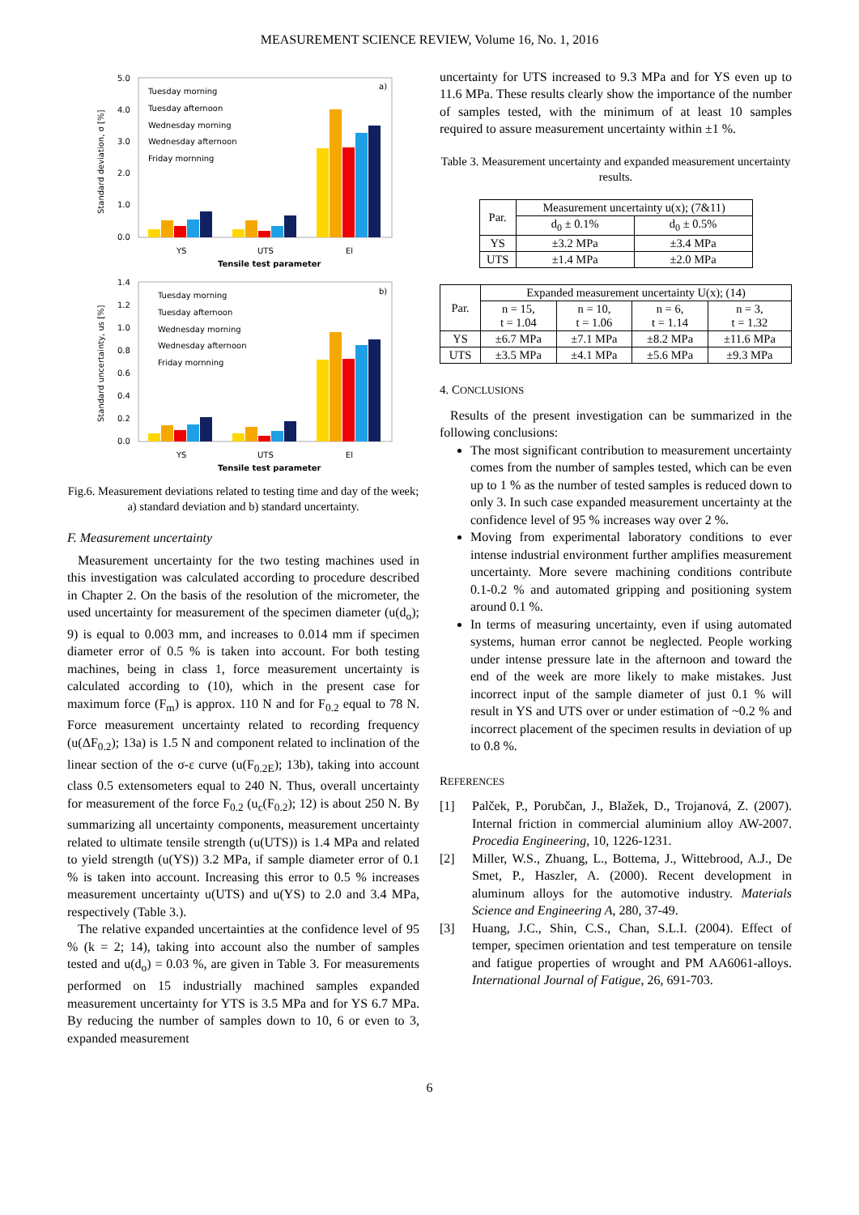MEASUREMENT SCIENCE REVIEW, Volume 16, No. 1, 2016
a)
5.0
4.0
3.0
2.0
1.0
0.0
Tuesday morning
Tuesday afternoon
Wednesday morning
Wednesday afternoon
Friday mornning
YS
UTS
El
Tensile test parameter
Standard deviation, σ [%]
b)
1.4
1.2
1.0
0.8
0.6
0.4
0.2
0.0
Tuesday morning
Tuesday afternoon
Wednesday morning
Wednesday afternoon
Friday mornning
YS
UTS
El
Tensile test parameter
Standard uncertainty, us [%]
Fig.6. Measurement deviations related to testing time and day of the week; a) standard deviation and b) standard uncertainty.
F. Measurement uncertainty
Measurement uncertainty for the two testing machines used in this investigation was calculated according to procedure described in Chapter 2. On the basis of the resolution of the micrometer, the used uncertainty for measurement of the specimen diameter (u(d<sub>o</sub>); 9) is equal to 0.003 mm, and increases to 0.014 mm if specimen diameter error of 0.5 % is taken into account. For both testing machines, being in class 1, force measurement uncertainty is calculated according to (10), which in the present case for maximum force (F<sub>m</sub>) is approx. 110 N and for F<sub>0.2</sub> equal to 78 N. Force measurement uncertainty related to recording frequency (u(ΔF<sub>0.2</sub>); 13a) is 1.5 N and component related to inclination of the linear section of the σ-ε curve (u(F<sub>0.2E</sub>); 13b), taking into account class 0.5 extensometers equal to 240 N. Thus, overall uncertainty for measurement of the force F<sub>0.2</sub> (u<sub>c</sub>(F<sub>0.2</sub>); 12) is about 250 N. By summarizing all uncertainty components, measurement uncertainty related to ultimate tensile strength (u(UTS)) is 1.4 MPa and related to yield strength (u(YS)) 3.2 MPa, if sample diameter error of 0.1 % is taken into account. Increasing this error to 0.5 % increases measurement uncertainty u(UTS) and u(YS) to 2.0 and 3.4 MPa, respectively (Table 3.).
The relative expanded uncertainties at the confidence level of 95 % (k = 2; 14), taking into account also the number of samples tested and u(d<sub>o</sub>) = 0.03 %, are given in Table 3. For measurements performed on 15 industrially machined samples expanded measurement uncertainty for YTS is 3.5 MPa and for YS 6.7 MPa. By reducing the number of samples down to 10, 6 or even to 3, expanded measurement
uncertainty for UTS increased to 9.3 MPa and for YS even up to 11.6 MPa. These results clearly show the importance of the number of samples tested, with the minimum of at least 10 samples required to assure measurement uncertainty within ±1 %.
Table 3. Measurement uncertainty and expanded measurement uncertainty results.
| Par. | Measurement uncertainty u(x); (7&11) | |
| --- | --- | --- |
| | d<sub>0</sub> ± 0.1% | d<sub>0</sub> ± 0.5% |
| YS | ±3.2 MPa | ±3.4 MPa |
| UTS | ±1.4 MPa | ±2.0 MPa |
| Par. | Expanded measurement uncertainty U(x); (14) | | | |
| --- | --- | --- | --- | --- |
| | n = 15, t = 1.04 | n = 10, t = 1.06 | n = 6, t = 1.14 | n = 3, t = 1.32 |
| YS | ±6.7 MPa | ±7.1 MPa | ±8.2 MPa | ±11.6 MPa |
| UTS | ±3.5 MPa | ±4.1 MPa | ±5.6 MPa | ±9.3 MPa |
4. CONCLUSIONS
Results of the present investigation can be summarized in the following conclusions:
The most significant contribution to measurement uncertainty comes from the number of samples tested, which can be even up to 1 % as the number of tested samples is reduced down to only 3. In such case expanded measurement uncertainty at the confidence level of 95 % increases way over 2 %.
Moving from experimental laboratory conditions to ever intense industrial environment further amplifies measurement uncertainty. More severe machining conditions contribute 0.1-0.2 % and automated gripping and positioning system around 0.1 %.
In terms of measuring uncertainty, even if using automated systems, human error cannot be neglected. People working under intense pressure late in the afternoon and toward the end of the week are more likely to make mistakes. Just incorrect input of the sample diameter of just 0.1 % will result in YS and UTS over or under estimation of ~0.2 % and incorrect placement of the specimen results in deviation of up to 0.8 %.
REFERENCES
[1] Palček, P., Porubčan, J., Blažek, D., Trojanová, Z. (2007). Internal friction in commercial aluminium alloy AW-2007. Procedia Engineering, 10, 1226-1231.
[2] Miller, W.S., Zhuang, L., Bottema, J., Wittebrood, A.J., De Smet, P., Haszler, A. (2000). Recent development in aluminum alloys for the automotive industry. Materials Science and Engineering A, 280, 37-49.
[3] Huang, J.C., Shin, C.S., Chan, S.L.I. (2004). Effect of temper, specimen orientation and test temperature on tensile and fatigue properties of wrought and PM AA6061-alloys. International Journal of Fatigue, 26, 691-703.
6